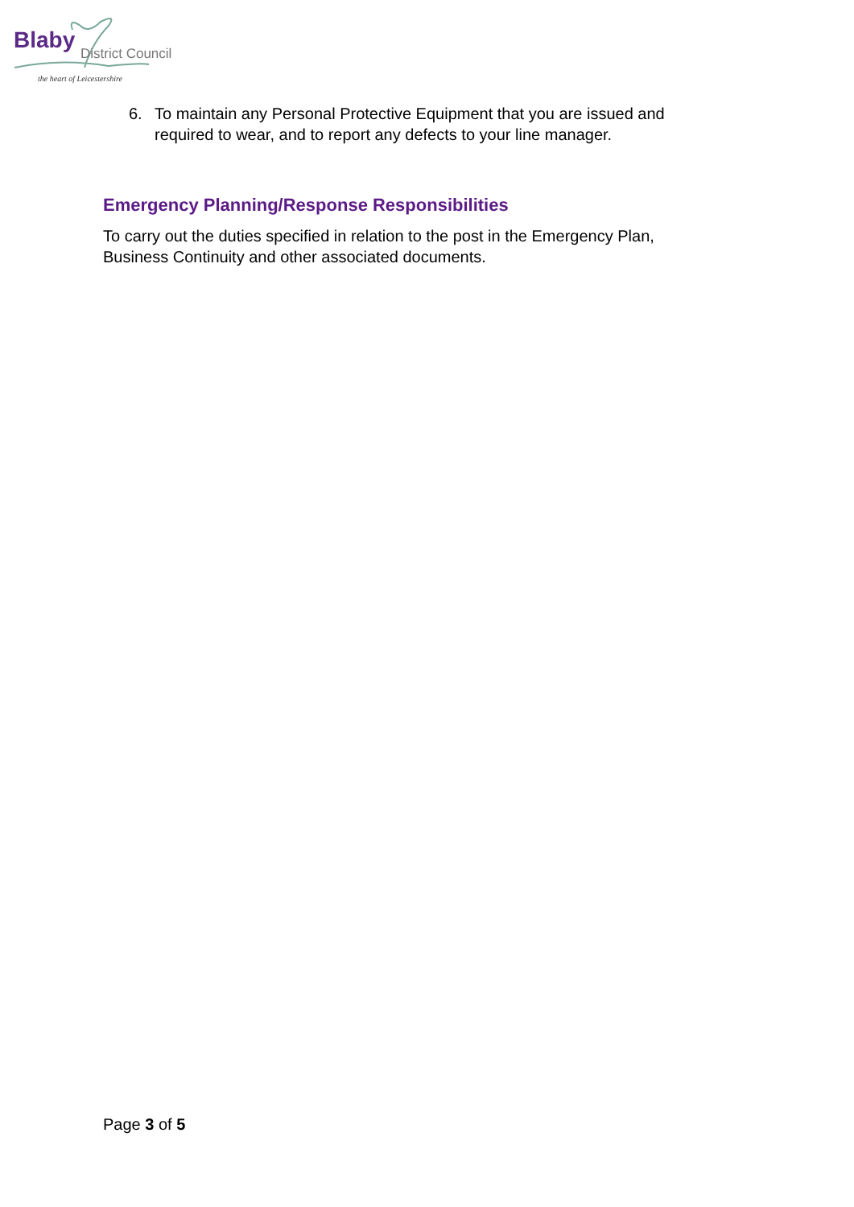Blaby District Council
the heart of Leicestershire
6. To maintain any Personal Protective Equipment that you are issued and required to wear, and to report any defects to your line manager.
Emergency Planning/Response Responsibilities
To carry out the duties specified in relation to the post in the Emergency Plan, Business Continuity and other associated documents.
Page 3 of 5